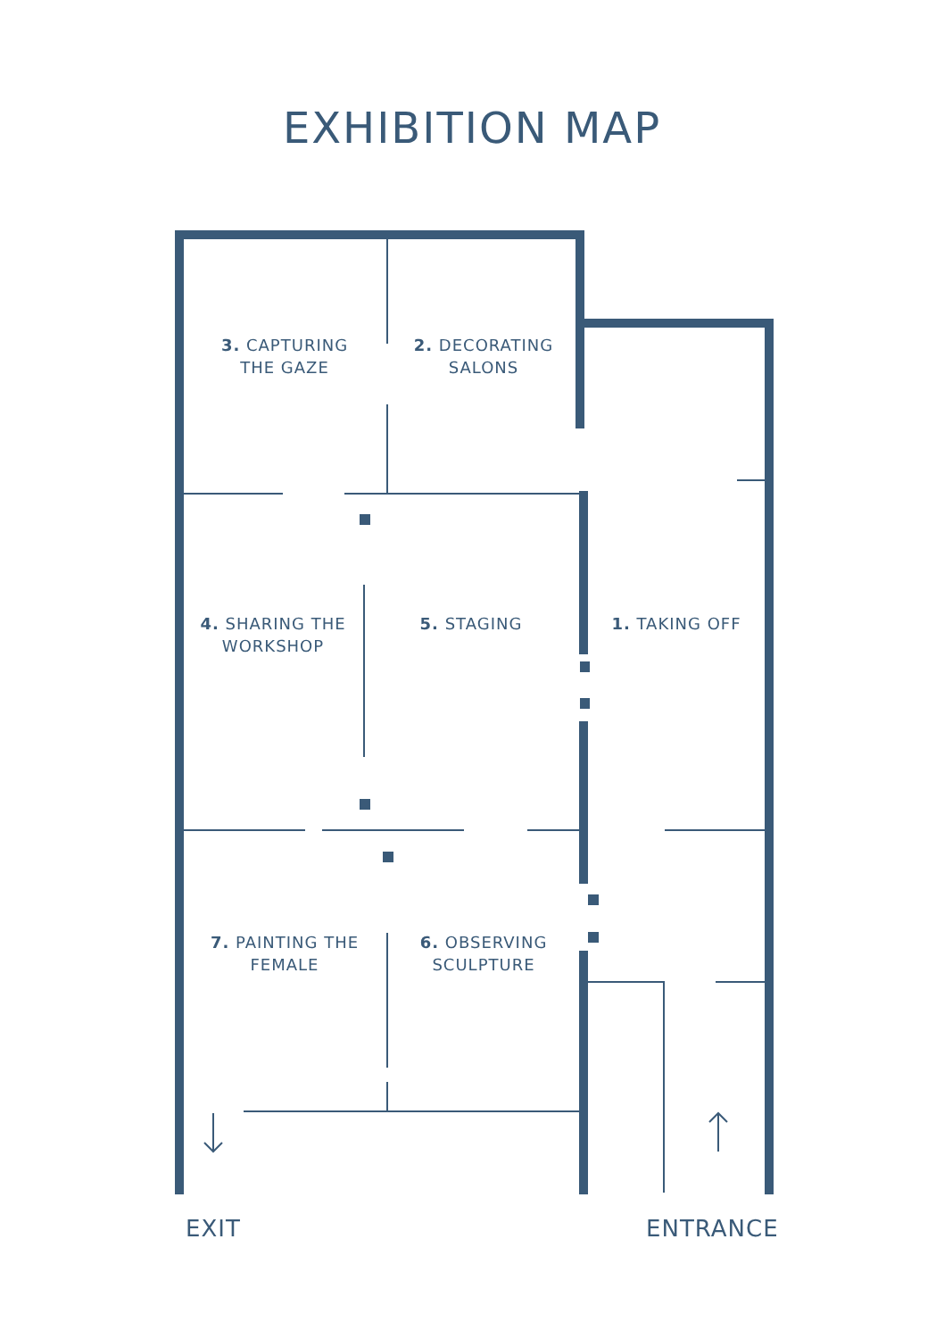EXHIBITION MAP
3. CAPTURING
THE GAZE
2. DECORATING
SALONS
4. SHARING THE
WORKSHOP
5. STAGING 1. TAKING OFF
7. PAINTING THE
FEMALE
6. OBSERVING
SCULPTURE
EXIT ENTRANCE